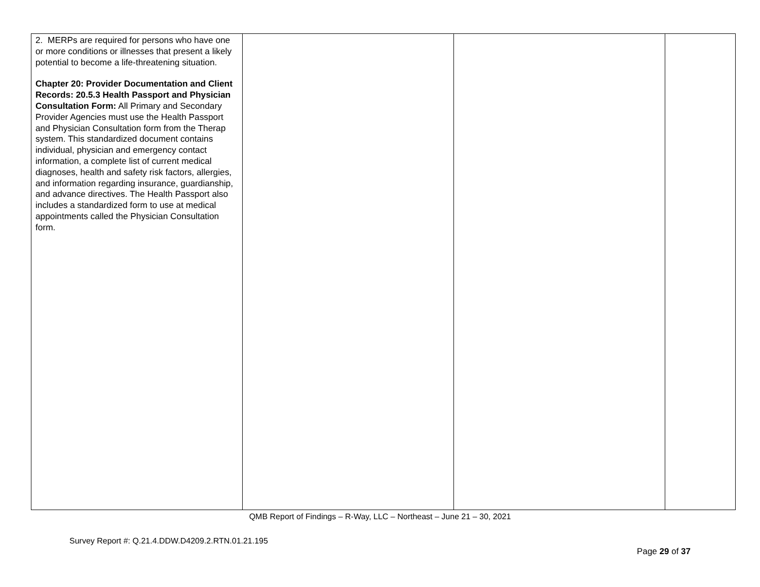| 2. MERPs are required for persons who have one or more conditions or illnesses that present a likely potential to become a life-threatening situation. Chapter 20: Provider Documentation and Client Records: 20.5.3 Health Passport and Physician Consultation Form: All Primary and Secondary Provider Agencies must use the Health Passport and Physician Consultation form from the Therap system. This standardized document contains individual, physician and emergency contact information, a complete list of current medical diagnoses, health and safety risk factors, allergies, and information regarding insurance, guardianship, and advance directives. The Health Passport also includes a standardized form to use at medical appointments called the Physician Consultation form. | | | |
QMB Report of Findings – R-Way, LLC – Northeast – June 21 – 30, 2021
Survey Report #: Q.21.4.DDW.D4209.2.RTN.01.21.195
Page 29 of 37